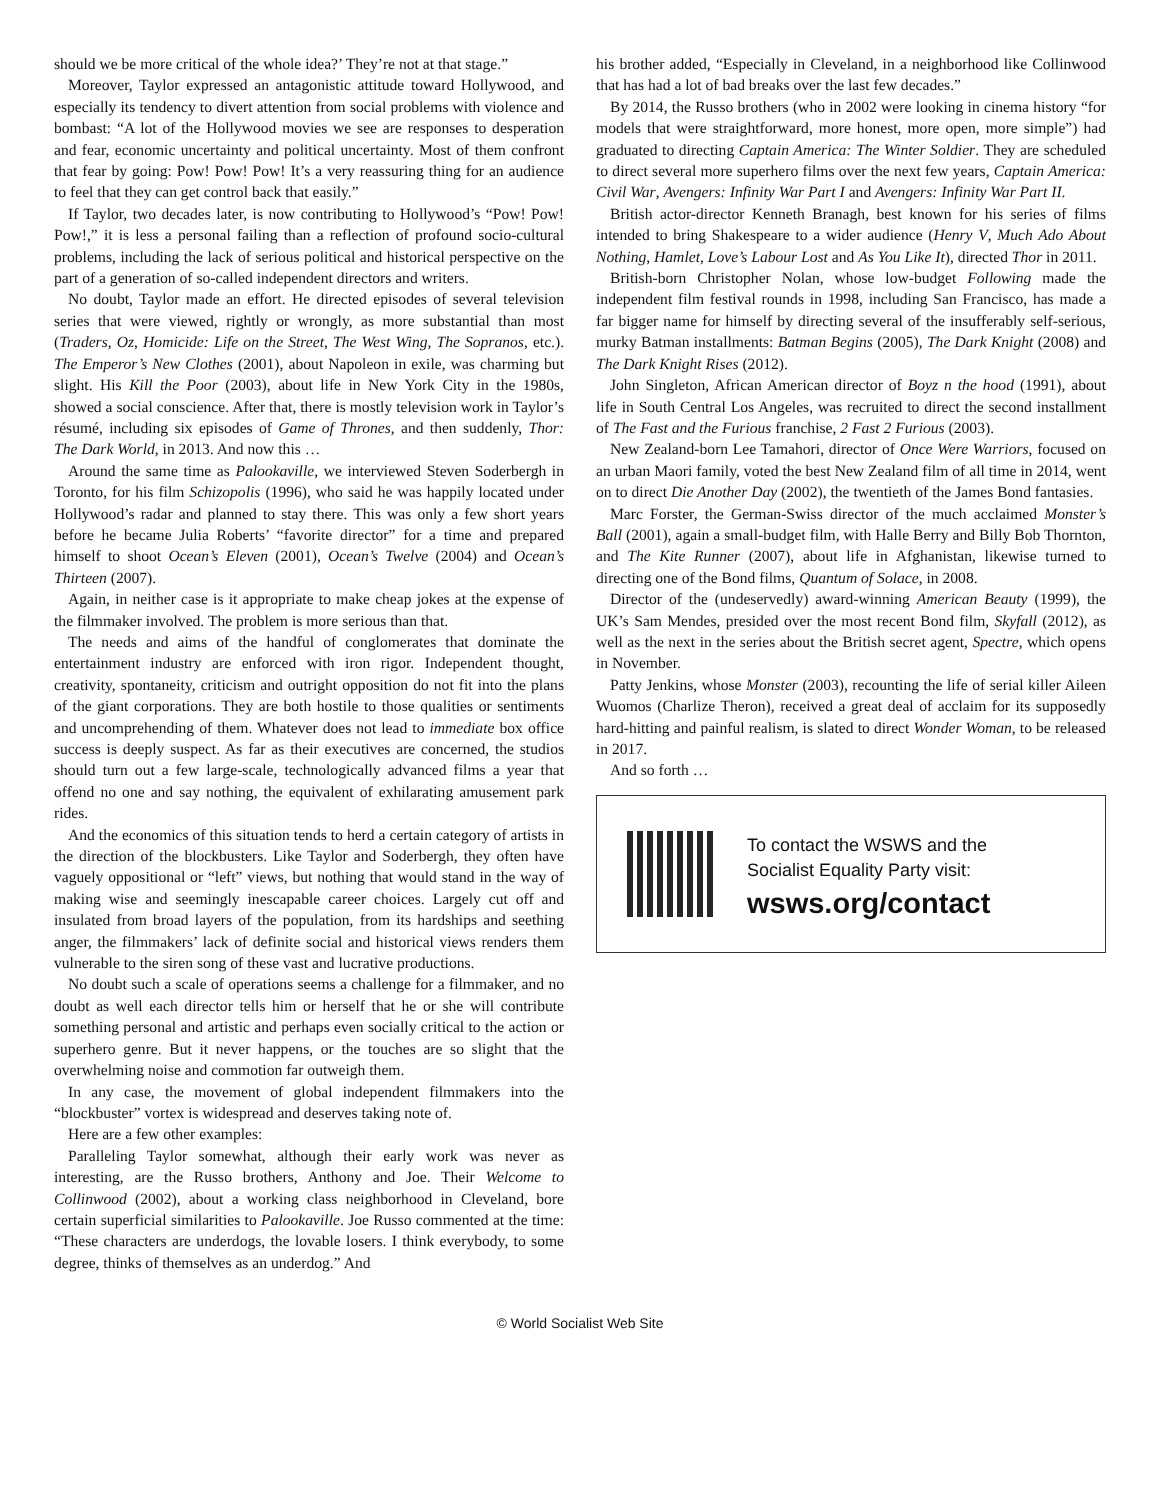should we be more critical of the whole idea?’ They’re not at that stage.”
Moreover, Taylor expressed an antagonistic attitude toward Hollywood, and especially its tendency to divert attention from social problems with violence and bombast: “A lot of the Hollywood movies we see are responses to desperation and fear, economic uncertainty and political uncertainty. Most of them confront that fear by going: Pow! Pow! Pow! It’s a very reassuring thing for an audience to feel that they can get control back that easily.”
If Taylor, two decades later, is now contributing to Hollywood’s “Pow! Pow! Pow!,” it is less a personal failing than a reflection of profound socio-cultural problems, including the lack of serious political and historical perspective on the part of a generation of so-called independent directors and writers.
No doubt, Taylor made an effort. He directed episodes of several television series that were viewed, rightly or wrongly, as more substantial than most (Traders, Oz, Homicide: Life on the Street, The West Wing, The Sopranos, etc.). The Emperor’s New Clothes (2001), about Napoleon in exile, was charming but slight. His Kill the Poor (2003), about life in New York City in the 1980s, showed a social conscience. After that, there is mostly television work in Taylor’s résumé, including six episodes of Game of Thrones, and then suddenly, Thor: The Dark World, in 2013. And now this …
Around the same time as Palookaville, we interviewed Steven Soderbergh in Toronto, for his film Schizopolis (1996), who said he was happily located under Hollywood’s radar and planned to stay there. This was only a few short years before he became Julia Roberts’ “favorite director” for a time and prepared himself to shoot Ocean’s Eleven (2001), Ocean’s Twelve (2004) and Ocean’s Thirteen (2007).
Again, in neither case is it appropriate to make cheap jokes at the expense of the filmmaker involved. The problem is more serious than that.
The needs and aims of the handful of conglomerates that dominate the entertainment industry are enforced with iron rigor. Independent thought, creativity, spontaneity, criticism and outright opposition do not fit into the plans of the giant corporations. They are both hostile to those qualities or sentiments and uncomprehending of them. Whatever does not lead to immediate box office success is deeply suspect. As far as their executives are concerned, the studios should turn out a few large-scale, technologically advanced films a year that offend no one and say nothing, the equivalent of exhilarating amusement park rides.
And the economics of this situation tends to herd a certain category of artists in the direction of the blockbusters. Like Taylor and Soderbergh, they often have vaguely oppositional or “left” views, but nothing that would stand in the way of making wise and seemingly inescapable career choices. Largely cut off and insulated from broad layers of the population, from its hardships and seething anger, the filmmakers’ lack of definite social and historical views renders them vulnerable to the siren song of these vast and lucrative productions.
No doubt such a scale of operations seems a challenge for a filmmaker, and no doubt as well each director tells him or herself that he or she will contribute something personal and artistic and perhaps even socially critical to the action or superhero genre. But it never happens, or the touches are so slight that the overwhelming noise and commotion far outweigh them.
In any case, the movement of global independent filmmakers into the “blockbuster” vortex is widespread and deserves taking note of.
Here are a few other examples:
Paralleling Taylor somewhat, although their early work was never as interesting, are the Russo brothers, Anthony and Joe. Their Welcome to Collinwood (2002), about a working class neighborhood in Cleveland, bore certain superficial similarities to Palookaville. Joe Russo commented at the time: “These characters are underdogs, the lovable losers. I think everybody, to some degree, thinks of themselves as an underdog.” And
his brother added, “Especially in Cleveland, in a neighborhood like Collinwood that has had a lot of bad breaks over the last few decades.”
By 2014, the Russo brothers (who in 2002 were looking in cinema history “for models that were straightforward, more honest, more open, more simple”) had graduated to directing Captain America: The Winter Soldier. They are scheduled to direct several more superhero films over the next few years, Captain America: Civil War, Avengers: Infinity War Part I and Avengers: Infinity War Part II.
British actor-director Kenneth Branagh, best known for his series of films intended to bring Shakespeare to a wider audience (Henry V, Much Ado About Nothing, Hamlet, Love’s Labour Lost and As You Like It), directed Thor in 2011.
British-born Christopher Nolan, whose low-budget Following made the independent film festival rounds in 1998, including San Francisco, has made a far bigger name for himself by directing several of the insufferably self-serious, murky Batman installments: Batman Begins (2005), The Dark Knight (2008) and The Dark Knight Rises (2012).
John Singleton, African American director of Boyz n the hood (1991), about life in South Central Los Angeles, was recruited to direct the second installment of The Fast and the Furious franchise, 2 Fast 2 Furious (2003).
New Zealand-born Lee Tamahori, director of Once Were Warriors, focused on an urban Maori family, voted the best New Zealand film of all time in 2014, went on to direct Die Another Day (2002), the twentieth of the James Bond fantasies.
Marc Forster, the German-Swiss director of the much acclaimed Monster’s Ball (2001), again a small-budget film, with Halle Berry and Billy Bob Thornton, and The Kite Runner (2007), about life in Afghanistan, likewise turned to directing one of the Bond films, Quantum of Solace, in 2008.
Director of the (undeservedly) award-winning American Beauty (1999), the UK’s Sam Mendes, presided over the most recent Bond film, Skyfall (2012), as well as the next in the series about the British secret agent, Spectre, which opens in November.
Patty Jenkins, whose Monster (2003), recounting the life of serial killer Aileen Wuomos (Charlize Theron), received a great deal of acclaim for its supposedly hard-hitting and painful realism, is slated to direct Wonder Woman, to be released in 2017.
And so forth …
To contact the WSWS and the
Socialist Equality Party visit:
wsws.org/contact
© World Socialist Web Site